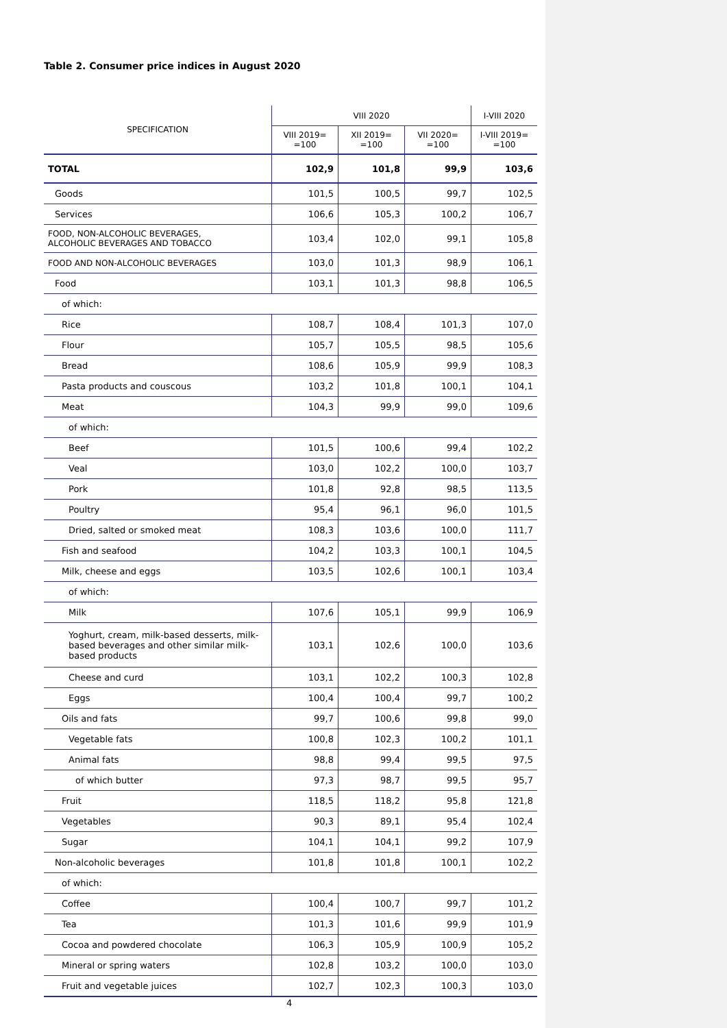Table 2. Consumer price indices in August 2020
| SPECIFICATION | VIII 2020 | | | I-VIII 2020 |
| --- | --- | --- | --- | --- |
| | VIII 2019= =100 | XII 2019= =100 | VII 2020= =100 | I-VIII 2019= =100 |
| TOTAL | 102,9 | 101,8 | 99,9 | 103,6 |
| Goods | 101,5 | 100,5 | 99,7 | 102,5 |
| Services | 106,6 | 105,3 | 100,2 | 106,7 |
| FOOD, NON-ALCOHOLIC BEVERAGES, ALCOHOLIC BEVERAGES AND TOBACCO | 103,4 | 102,0 | 99,1 | 105,8 |
| FOOD AND NON-ALCOHOLIC BEVERAGES | 103,0 | 101,3 | 98,9 | 106,1 |
| Food | 103,1 | 101,3 | 98,8 | 106,5 |
| of which: | | | | |
| Rice | 108,7 | 108,4 | 101,3 | 107,0 |
| Flour | 105,7 | 105,5 | 98,5 | 105,6 |
| Bread | 108,6 | 105,9 | 99,9 | 108,3 |
| Pasta products and couscous | 103,2 | 101,8 | 100,1 | 104,1 |
| Meat | 104,3 | 99,9 | 99,0 | 109,6 |
| of which: | | | | |
| Beef | 101,5 | 100,6 | 99,4 | 102,2 |
| Veal | 103,0 | 102,2 | 100,0 | 103,7 |
| Pork | 101,8 | 92,8 | 98,5 | 113,5 |
| Poultry | 95,4 | 96,1 | 96,0 | 101,5 |
| Dried, salted or smoked meat | 108,3 | 103,6 | 100,0 | 111,7 |
| Fish and seafood | 104,2 | 103,3 | 100,1 | 104,5 |
| Milk, cheese and eggs | 103,5 | 102,6 | 100,1 | 103,4 |
| of which: | | | | |
| Milk | 107,6 | 105,1 | 99,9 | 106,9 |
| Yoghurt, cream, milk-based desserts, milk-based beverages and other similar milk-based products | 103,1 | 102,6 | 100,0 | 103,6 |
| Cheese and curd | 103,1 | 102,2 | 100,3 | 102,8 |
| Eggs | 100,4 | 100,4 | 99,7 | 100,2 |
| Oils and fats | 99,7 | 100,6 | 99,8 | 99,0 |
| Vegetable fats | 100,8 | 102,3 | 100,2 | 101,1 |
| Animal fats | 98,8 | 99,4 | 99,5 | 97,5 |
| of which butter | 97,3 | 98,7 | 99,5 | 95,7 |
| Fruit | 118,5 | 118,2 | 95,8 | 121,8 |
| Vegetables | 90,3 | 89,1 | 95,4 | 102,4 |
| Sugar | 104,1 | 104,1 | 99,2 | 107,9 |
| Non-alcoholic beverages | 101,8 | 101,8 | 100,1 | 102,2 |
| of which: | | | | |
| Coffee | 100,4 | 100,7 | 99,7 | 101,2 |
| Tea | 101,3 | 101,6 | 99,9 | 101,9 |
| Cocoa and powdered chocolate | 106,3 | 105,9 | 100,9 | 105,2 |
| Mineral or spring waters | 102,8 | 103,2 | 100,0 | 103,0 |
| Fruit and vegetable juices | 102,7 | 102,3 | 100,3 | 103,0 |
4